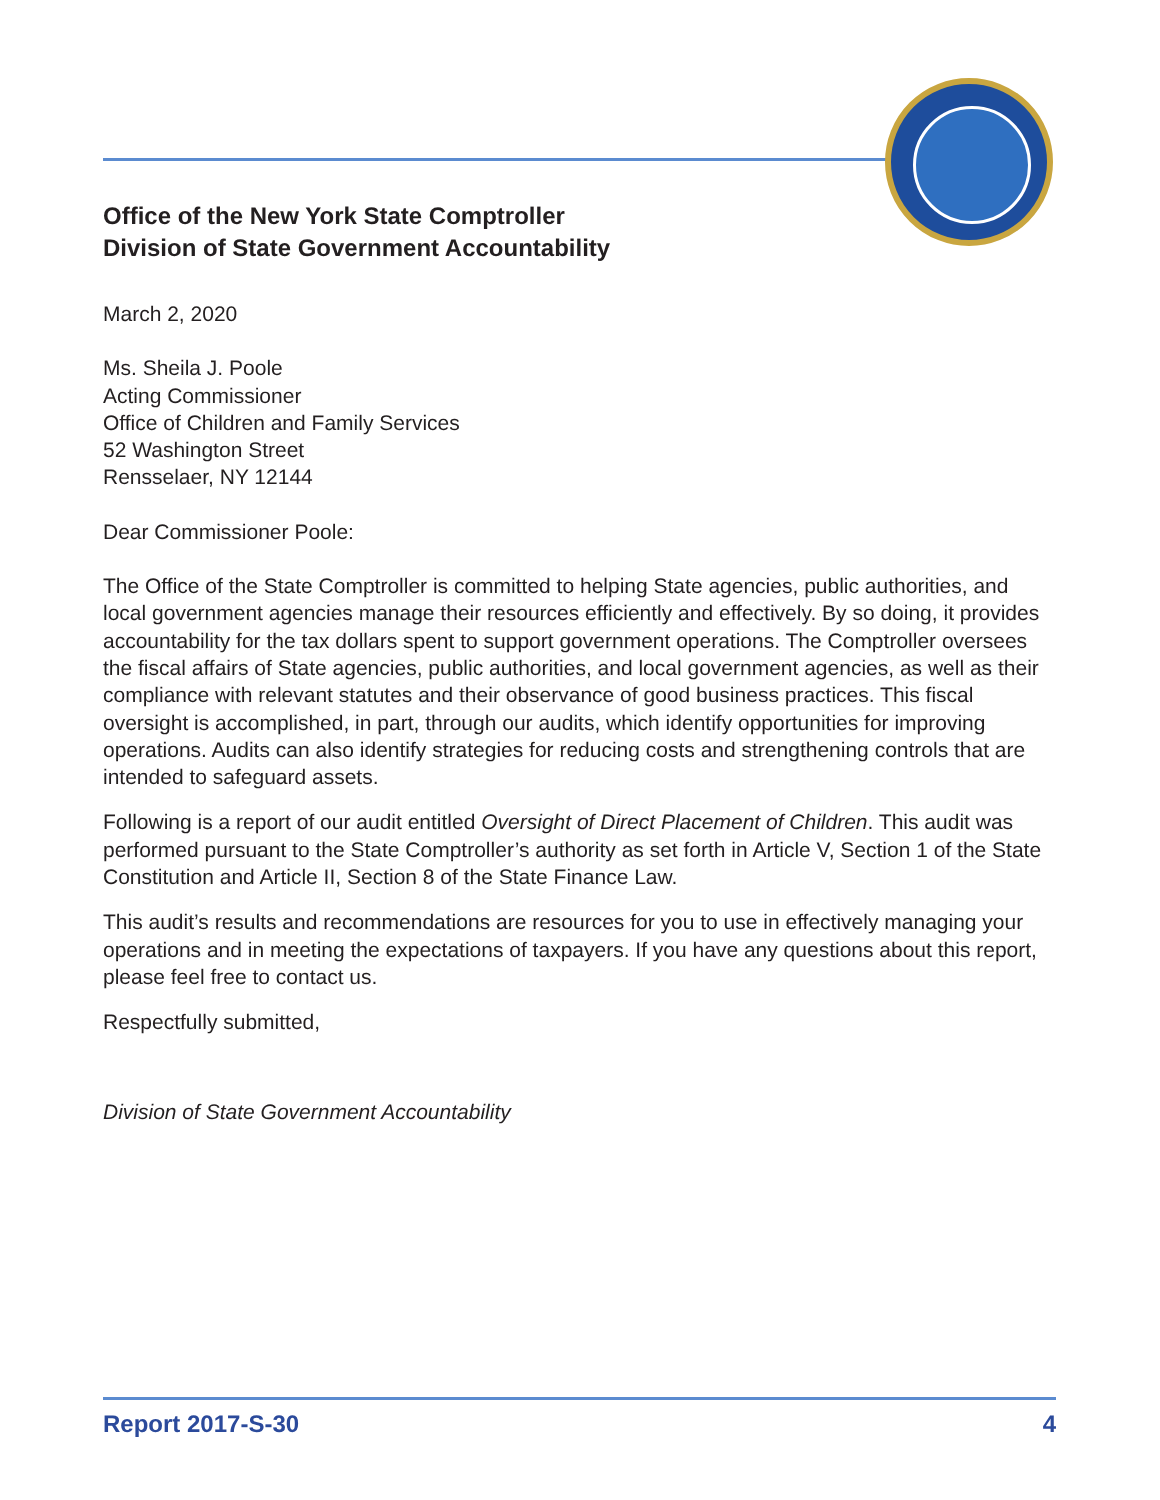Office of the New York State Comptroller
Division of State Government Accountability
March 2, 2020
Ms. Sheila J. Poole
Acting Commissioner
Office of Children and Family Services
52 Washington Street
Rensselaer, NY 12144
Dear Commissioner Poole:
The Office of the State Comptroller is committed to helping State agencies, public authorities, and local government agencies manage their resources efficiently and effectively. By so doing, it provides accountability for the tax dollars spent to support government operations. The Comptroller oversees the fiscal affairs of State agencies, public authorities, and local government agencies, as well as their compliance with relevant statutes and their observance of good business practices. This fiscal oversight is accomplished, in part, through our audits, which identify opportunities for improving operations. Audits can also identify strategies for reducing costs and strengthening controls that are intended to safeguard assets.
Following is a report of our audit entitled Oversight of Direct Placement of Children. This audit was performed pursuant to the State Comptroller’s authority as set forth in Article V, Section 1 of the State Constitution and Article II, Section 8 of the State Finance Law.
This audit’s results and recommendations are resources for you to use in effectively managing your operations and in meeting the expectations of taxpayers. If you have any questions about this report, please feel free to contact us.
Respectfully submitted,
Division of State Government Accountability
Report 2017-S-30 4